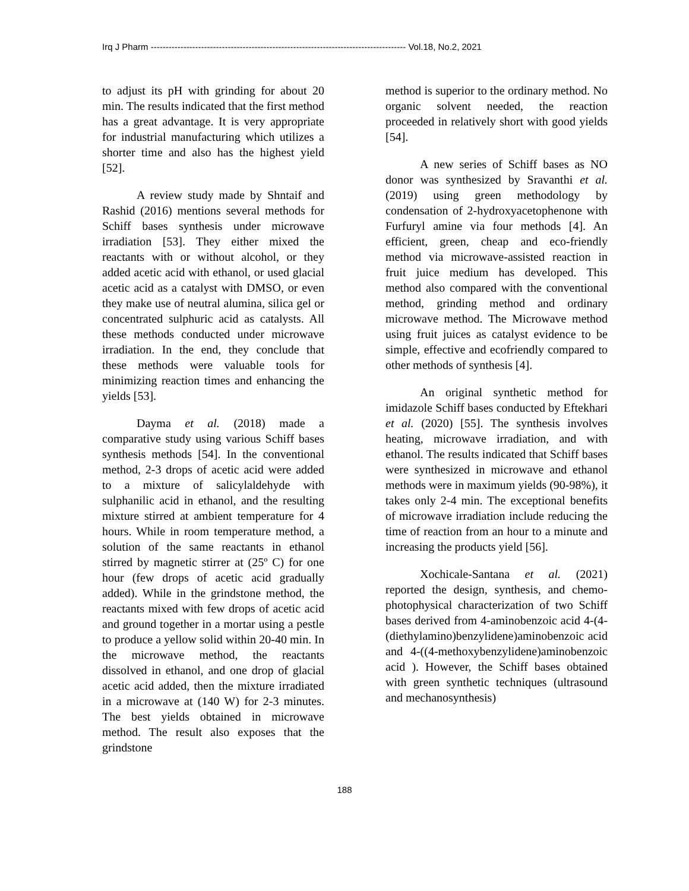Irq J Pharm -------------------------------------------------------------------------------------- Vol.18, No.2, 2021
to adjust its pH with grinding for about 20 min. The results indicated that the first method has a great advantage. It is very appropriate for industrial manufacturing which utilizes a shorter time and also has the highest yield [52].
A review study made by Shntaif and Rashid (2016) mentions several methods for Schiff bases synthesis under microwave irradiation [53]. They either mixed the reactants with or without alcohol, or they added acetic acid with ethanol, or used glacial acetic acid as a catalyst with DMSO, or even they make use of neutral alumina, silica gel or concentrated sulphuric acid as catalysts. All these methods conducted under microwave irradiation. In the end, they conclude that these methods were valuable tools for minimizing reaction times and enhancing the yields [53].
Dayma et al. (2018) made a comparative study using various Schiff bases synthesis methods [54]. In the conventional method, 2-3 drops of acetic acid were added to a mixture of salicylaldehyde with sulphanilic acid in ethanol, and the resulting mixture stirred at ambient temperature for 4 hours. While in room temperature method, a solution of the same reactants in ethanol stirred by magnetic stirrer at (25º C) for one hour (few drops of acetic acid gradually added). While in the grindstone method, the reactants mixed with few drops of acetic acid and ground together in a mortar using a pestle to produce a yellow solid within 20-40 min. In the microwave method, the reactants dissolved in ethanol, and one drop of glacial acetic acid added, then the mixture irradiated in a microwave at (140 W) for 2-3 minutes. The best yields obtained in microwave method. The result also exposes that the grindstone
method is superior to the ordinary method. No organic solvent needed, the reaction proceeded in relatively short with good yields [54].
A new series of Schiff bases as NO donor was synthesized by Sravanthi et al. (2019) using green methodology by condensation of 2-hydroxyacetophenone with Furfuryl amine via four methods [4]. An efficient, green, cheap and eco-friendly method via microwave-assisted reaction in fruit juice medium has developed. This method also compared with the conventional method, grinding method and ordinary microwave method. The Microwave method using fruit juices as catalyst evidence to be simple, effective and ecofriendly compared to other methods of synthesis [4].
An original synthetic method for imidazole Schiff bases conducted by Eftekhari et al. (2020) [55]. The synthesis involves heating, microwave irradiation, and with ethanol. The results indicated that Schiff bases were synthesized in microwave and ethanol methods were in maximum yields (90-98%), it takes only 2-4 min. The exceptional benefits of microwave irradiation include reducing the time of reaction from an hour to a minute and increasing the products yield [56].
Xochicale-Santana et al. (2021) reported the design, synthesis, and chemo-photophysical characterization of two Schiff bases derived from 4-aminobenzoic acid 4-(4-(diethylamino)benzylidene)aminobenzoic acid and 4-((4-methoxybenzylidene)aminobenzoic acid ). However, the Schiff bases obtained with green synthetic techniques (ultrasound and mechanosynthesis)
188